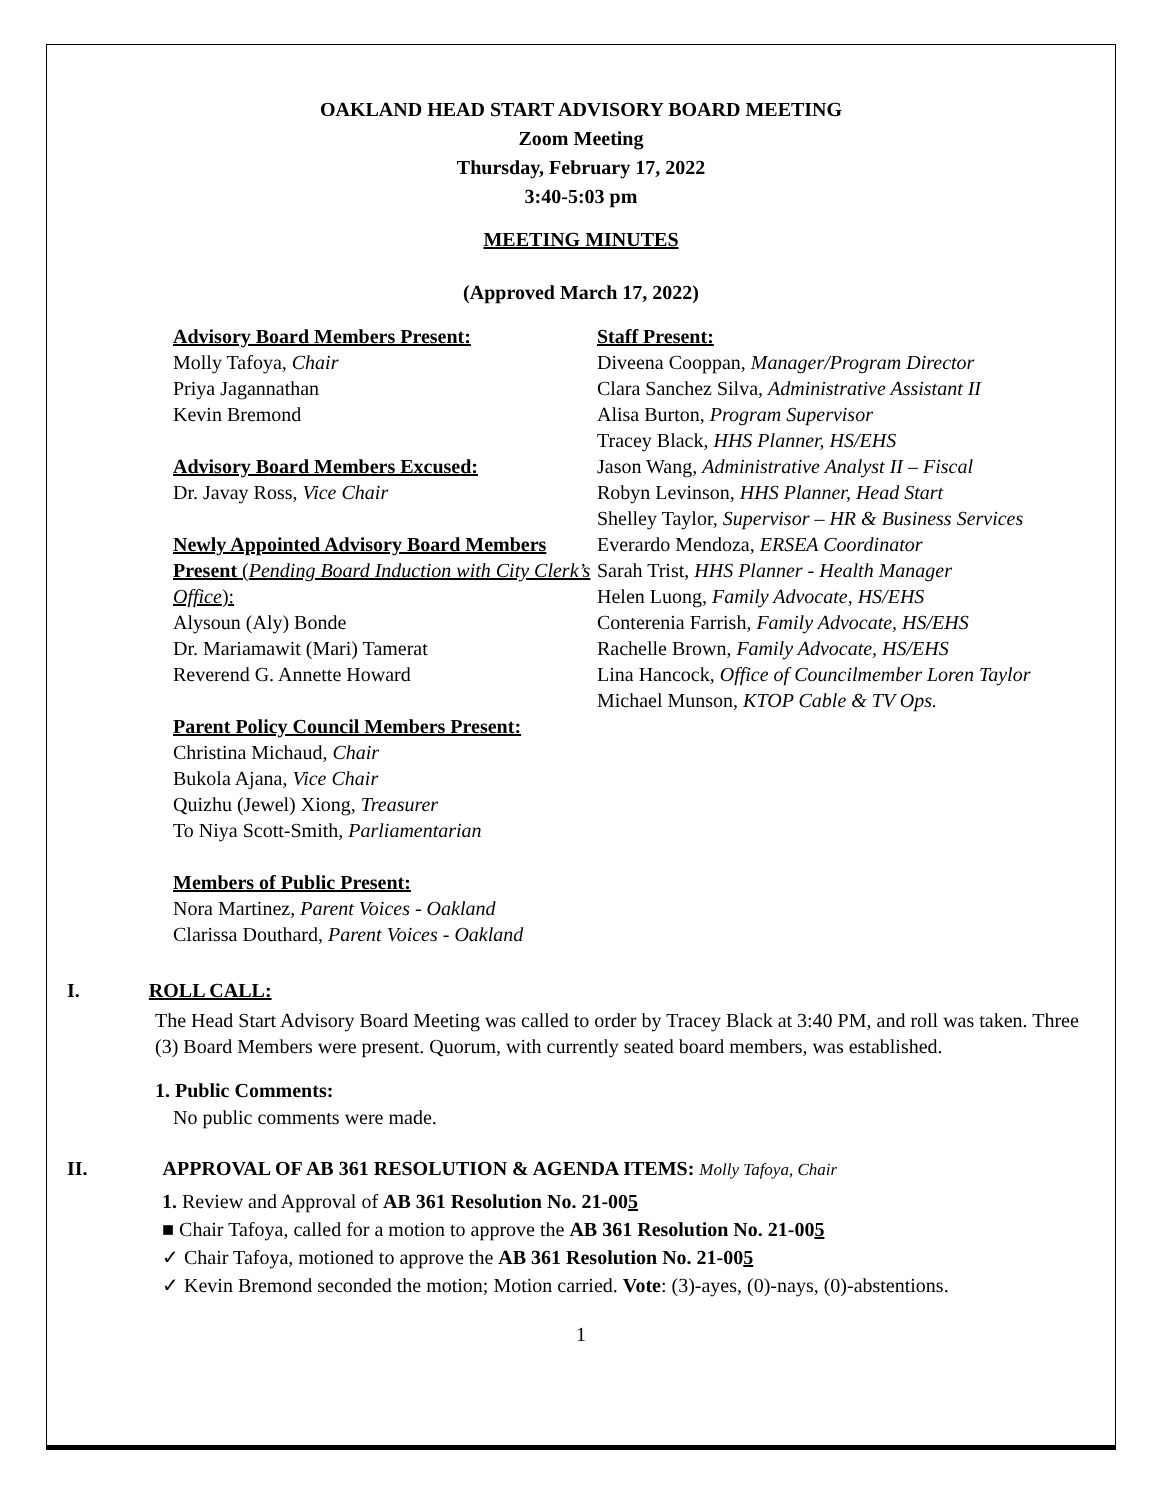OAKLAND HEAD START ADVISORY BOARD MEETING
Zoom Meeting
Thursday, February 17, 2022
3:40-5:03 pm
MEETING MINUTES
(Approved March 17, 2022)
Advisory Board Members Present:
Molly Tafoya, Chair
Priya Jagannathan
Kevin Bremond
Advisory Board Members Excused:
Dr. Javay Ross, Vice Chair
Newly Appointed Advisory Board Members Present (Pending Board Induction with City Clerk’s Office):
Alysoun (Aly) Bonde
Dr. Mariamawit (Mari) Tamerat
Reverend G. Annette Howard
Parent Policy Council Members Present:
Christina Michaud, Chair
Bukola Ajana, Vice Chair
Quizhu (Jewel) Xiong, Treasurer
To Niya Scott-Smith, Parliamentarian
Members of Public Present:
Nora Martinez, Parent Voices - Oakland
Clarissa Douthard, Parent Voices - Oakland
Staff Present:
Diveena Cooppan, Manager/Program Director
Clara Sanchez Silva, Administrative Assistant II
Alisa Burton, Program Supervisor
Tracey Black, HHS Planner, HS/EHS
Jason Wang, Administrative Analyst II – Fiscal
Robyn Levinson, HHS Planner, Head Start
Shelley Taylor, Supervisor – HR & Business Services
Everardo Mendoza, ERSEA Coordinator
Sarah Trist, HHS Planner - Health Manager
Helen Luong, Family Advocate, HS/EHS
Conterenia Farrish, Family Advocate, HS/EHS
Rachelle Brown, Family Advocate, HS/EHS
Lina Hancock, Office of Councilmember Loren Taylor
Michael Munson, KTOP Cable & TV Ops.
I. ROLL CALL:
The Head Start Advisory Board Meeting was called to order by Tracey Black at 3:40 PM, and roll was taken. Three (3) Board Members were present. Quorum, with currently seated board members, was established.
1. Public Comments:
No public comments were made.
II. APPROVAL OF AB 361 RESOLUTION & AGENDA ITEMS: Molly Tafoya, Chair
1. Review and Approval of AB 361 Resolution No. 21-005
■ Chair Tafoya, called for a motion to approve the AB 361 Resolution No. 21-005
✓ Chair Tafoya, motioned to approve the AB 361 Resolution No. 21-005
✓ Kevin Bremond seconded the motion; Motion carried. Vote: (3)-ayes, (0)-nays, (0)-abstentions.
1